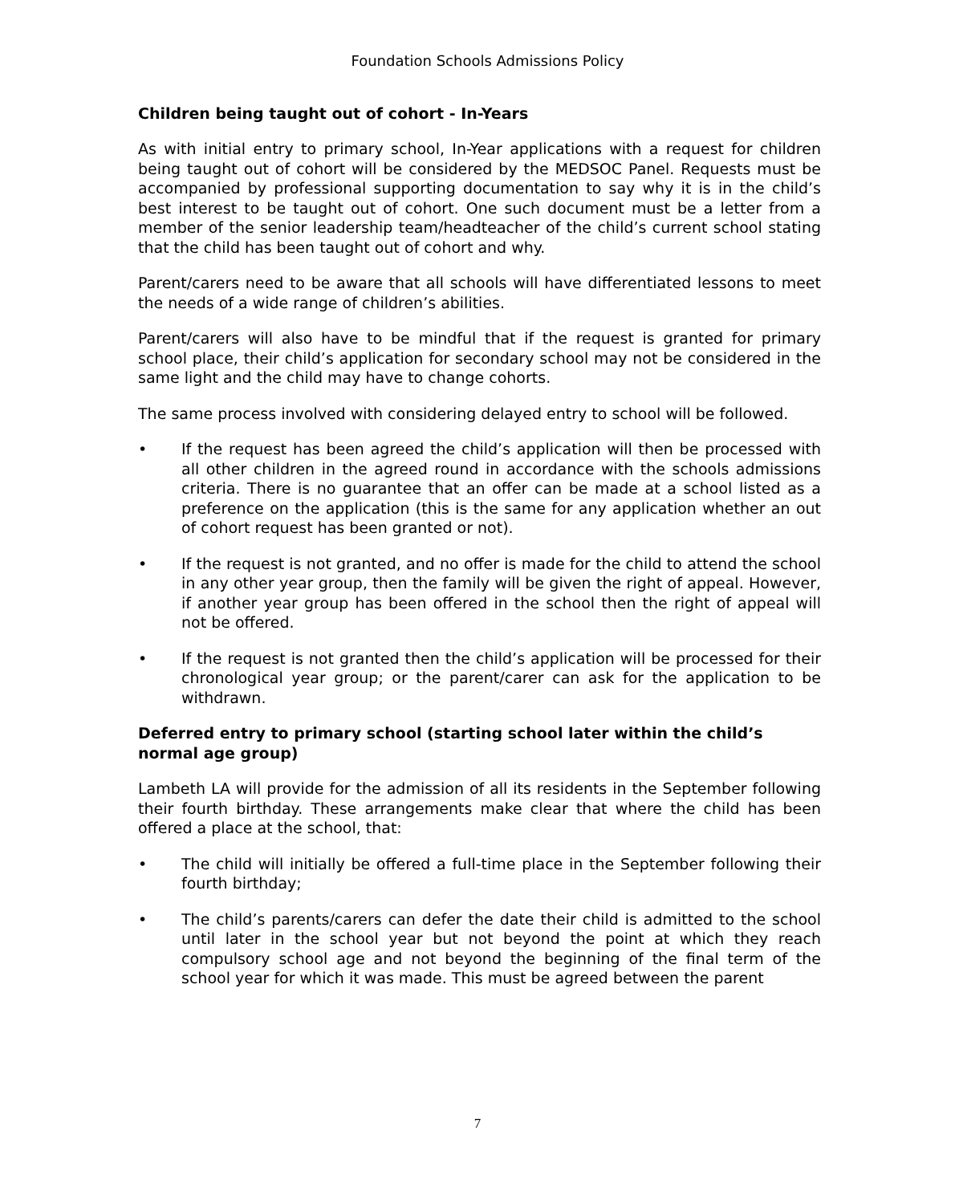Foundation Schools Admissions Policy
Children being taught out of cohort - In-Years
As with initial entry to primary school, In-Year applications with a request for children being taught out of cohort will be considered by the MEDSOC Panel. Requests must be accompanied by professional supporting documentation to say why it is in the child’s best interest to be taught out of cohort. One such document must be a letter from a member of the senior leadership team/headteacher of the child’s current school stating that the child has been taught out of cohort and why.
Parent/carers need to be aware that all schools will have differentiated lessons to meet the needs of a wide range of children’s abilities.
Parent/carers will also have to be mindful that if the request is granted for primary school place, their child’s application for secondary school may not be considered in the same light and the child may have to change cohorts.
The same process involved with considering delayed entry to school will be followed.
• If the request has been agreed the child’s application will then be processed with all other children in the agreed round in accordance with the schools admissions criteria. There is no guarantee that an offer can be made at a school listed as a preference on the application (this is the same for any application whether an out of cohort request has been granted or not).
• If the request is not granted, and no offer is made for the child to attend the school in any other year group, then the family will be given the right of appeal. However, if another year group has been offered in the school then the right of appeal will not be offered.
• If the request is not granted then the child’s application will be processed for their chronological year group; or the parent/carer can ask for the application to be withdrawn.
Deferred entry to primary school (starting school later within the child’s normal age group)
Lambeth LA will provide for the admission of all its residents in the September following their fourth birthday. These arrangements make clear that where the child has been offered a place at the school, that:
• The child will initially be offered a full-time place in the September following their fourth birthday;
• The child’s parents/carers can defer the date their child is admitted to the school until later in the school year but not beyond the point at which they reach compulsory school age and not beyond the beginning of the final term of the school year for which it was made. This must be agreed between the parent
7